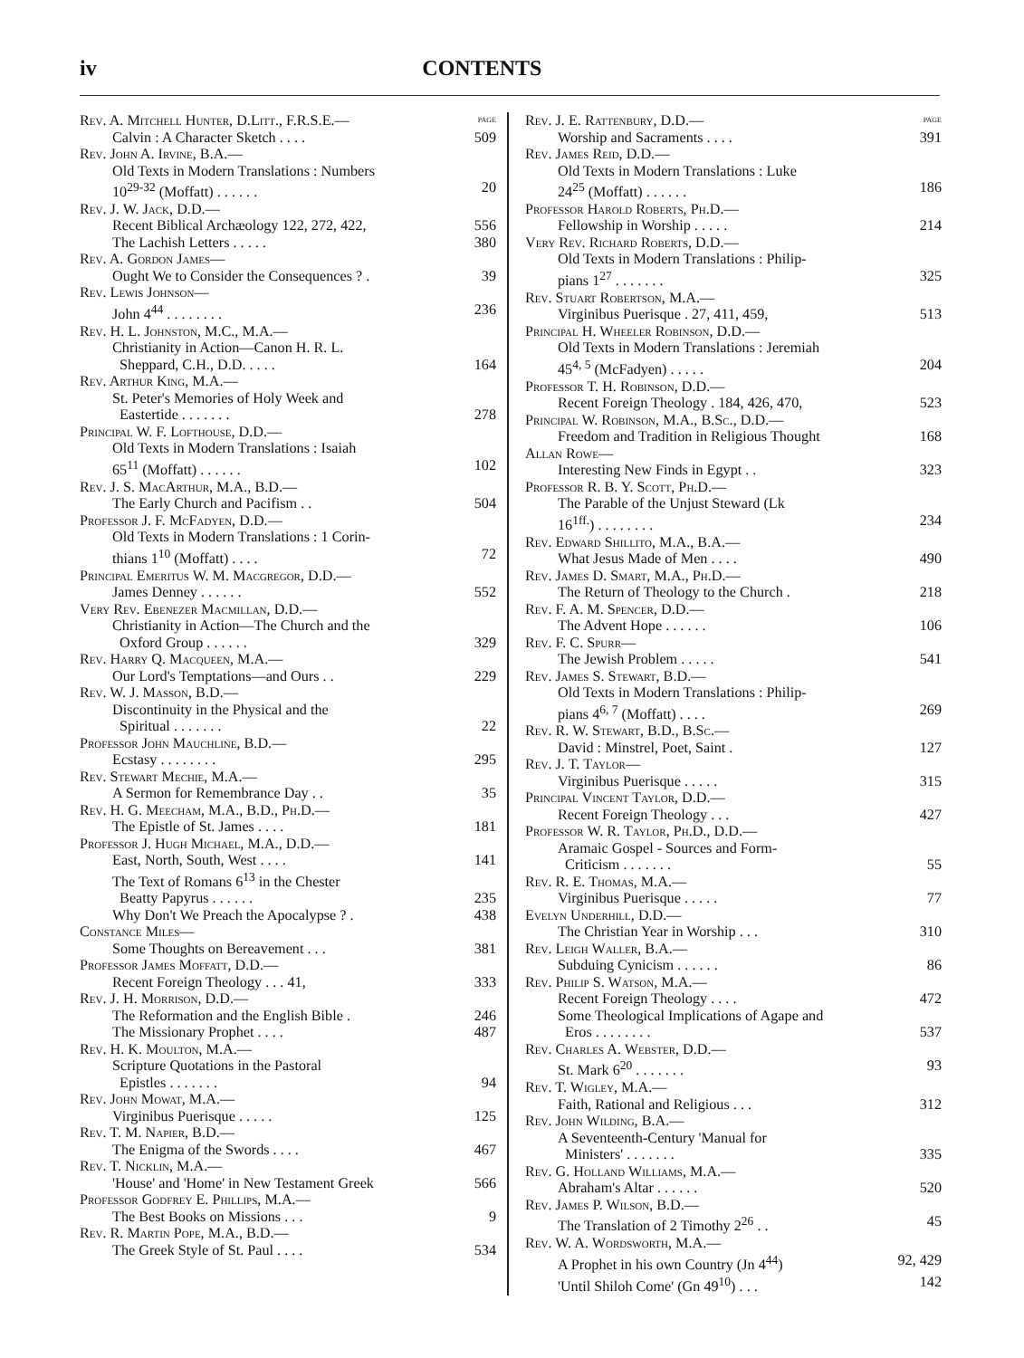iv CONTENTS
Rev. A. Mitchell Hunter, D.Litt., F.R.S.E.— PAGE
Calvin : A Character Sketch . . . . 509
Rev. John A. Irvine, B.A.—
Old Texts in Modern Translations : Numbers
10<sup>29-32</sup> (Moffatt) . . . . . . 20
Rev. J. W. Jack, D.D.—
Recent Biblical Archæology 122, 272, 422, 556
The Lachish Letters . . . . . 380
Rev. A. Gordon James—
Ought We to Consider the Consequences ? . 39
Rev. Lewis Johnson—
John 4<sup>44</sup> . . . . . . . . 236
Rev. H. L. Johnston, M.C., M.A.—
Christianity in Action—Canon H. R. L.
Sheppard, C.H., D.D. . . . . 164
Rev. Arthur King, M.A.—
St. Peter's Memories of Holy Week and
Eastertide . . . . . . . 278
Principal W. F. Lofthouse, D.D.—
Old Texts in Modern Translations : Isaiah
65<sup>11</sup> (Moffatt) . . . . . . 102
Rev. J. S. MacArthur, M.A., B.D.—
The Early Church and Pacifism . . 504
Professor J. F. McFadyen, D.D.—
Old Texts in Modern Translations : 1 Corin-
thians 1<sup>10</sup> (Moffatt) . . . . 72
Principal Emeritus W. M. Macgregor, D.D.—
James Denney . . . . . . 552
Very Rev. Ebenezer Macmillan, D.D.—
Christianity in Action—The Church and the
Oxford Group . . . . . . 329
Rev. Harry Q. Macqueen, M.A.—
Our Lord's Temptations—and Ours . . 229
Rev. W. J. Masson, B.D.—
Discontinuity in the Physical and the
Spiritual . . . . . . . 22
Professor John Mauchline, B.D.—
Ecstasy . . . . . . . . 295
Rev. Stewart Mechie, M.A.—
A Sermon for Remembrance Day . . 35
Rev. H. G. Meecham, M.A., B.D., Ph.D.—
The Epistle of St. James . . . . 181
Professor J. Hugh Michael, M.A., D.D.—
East, North, South, West . . . . 141
The Text of Romans 6<sup>13</sup> in the Chester
Beatty Papyrus . . . . . . 235
Why Don't We Preach the Apocalypse ? . 438
Constance Miles—
Some Thoughts on Bereavement . . . 381
Professor James Moffatt, D.D.—
Recent Foreign Theology . . . 41, 333
Rev. J. H. Morrison, D.D.—
The Reformation and the English Bible . 246
The Missionary Prophet . . . . 487
Rev. H. K. Moulton, M.A.—
Scripture Quotations in the Pastoral
Epistles . . . . . . . 94
Rev. John Mowat, M.A.—
Virginibus Puerisque . . . . . 125
Rev. T. M. Napier, B.D.—
The Enigma of the Swords . . . . 467
Rev. T. Nicklin, M.A.—
'House' and 'Home' in New Testament Greek 566
Professor Godfrey E. Phillips, M.A.—
The Best Books on Missions . . . 9
Rev. R. Martin Pope, M.A., B.D.—
The Greek Style of St. Paul . . . . 534
Rev. J. E. Rattenbury, D.D.— PAGE
Worship and Sacraments . . . . 391
Rev. James Reid, D.D.—
Old Texts in Modern Translations : Luke
24<sup>25</sup> (Moffatt) . . . . . . 186
Professor Harold Roberts, Ph.D.—
Fellowship in Worship . . . . . 214
Very Rev. Richard Roberts, D.D.—
Old Texts in Modern Translations : Philip-
pians 1<sup>27</sup> . . . . . . . 325
Rev. Stuart Robertson, M.A.—
Virginibus Puerisque . 27, 411, 459, 513
Principal H. Wheeler Robinson, D.D.—
Old Texts in Modern Translations : Jeremiah
45<sup>4, 5</sup> (McFadyen) . . . . . 204
Professor T. H. Robinson, D.D.—
Recent Foreign Theology . 184, 426, 470, 523
Principal W. Robinson, M.A., B.Sc., D.D.—
Freedom and Tradition in Religious Thought 168
Allan Rowe—
Interesting New Finds in Egypt . . 323
Professor R. B. Y. Scott, Ph.D.—
The Parable of the Unjust Steward (Lk
16<sup>1ff.</sup>) . . . . . . . . 234
Rev. Edward Shillito, M.A., B.A.—
What Jesus Made of Men . . . . 490
Rev. James D. Smart, M.A., Ph.D.—
The Return of Theology to the Church . 218
Rev. F. A. M. Spencer, D.D.—
The Advent Hope . . . . . . 106
Rev. F. C. Spurr—
The Jewish Problem . . . . . 541
Rev. James S. Stewart, B.D.—
Old Texts in Modern Translations : Philip-
pians 4<sup>6, 7</sup> (Moffatt) . . . . 269
Rev. R. W. Stewart, B.D., B.Sc.—
David : Minstrel, Poet, Saint . 127
Rev. J. T. Taylor—
Virginibus Puerisque . . . . . 315
Principal Vincent Taylor, D.D.—
Recent Foreign Theology . . . 427
Professor W. R. Taylor, Ph.D., D.D.—
Aramaic Gospel - Sources and Form-
Criticism . . . . . . . 55
Rev. R. E. Thomas, M.A.—
Virginibus Puerisque . . . . . 77
Evelyn Underhill, D.D.—
The Christian Year in Worship . . . 310
Rev. Leigh Waller, B.A.—
Subduing Cynicism . . . . . . 86
Rev. Philip S. Watson, M.A.—
Recent Foreign Theology . . . . 472
Some Theological Implications of Agape and
Eros . . . . . . . . 537
Rev. Charles A. Webster, D.D.—
St. Mark 6<sup>20</sup> . . . . . . . 93
Rev. T. Wigley, M.A.—
Faith, Rational and Religious . . . 312
Rev. John Wilding, B.A.—
A Seventeenth-Century 'Manual for
Ministers' . . . . . . . 335
Rev. G. Holland Williams, M.A.—
Abraham's Altar . . . . . . 520
Rev. James P. Wilson, B.D.—
The Translation of 2 Timothy 2<sup>26</sup> . . 45
Rev. W. A. Wordsworth, M.A.—
A Prophet in his own Country (Jn 4<sup>44</sup>) 92, 429
'Until Shiloh Come' (Gn 49<sup>10</sup>) . . . 142